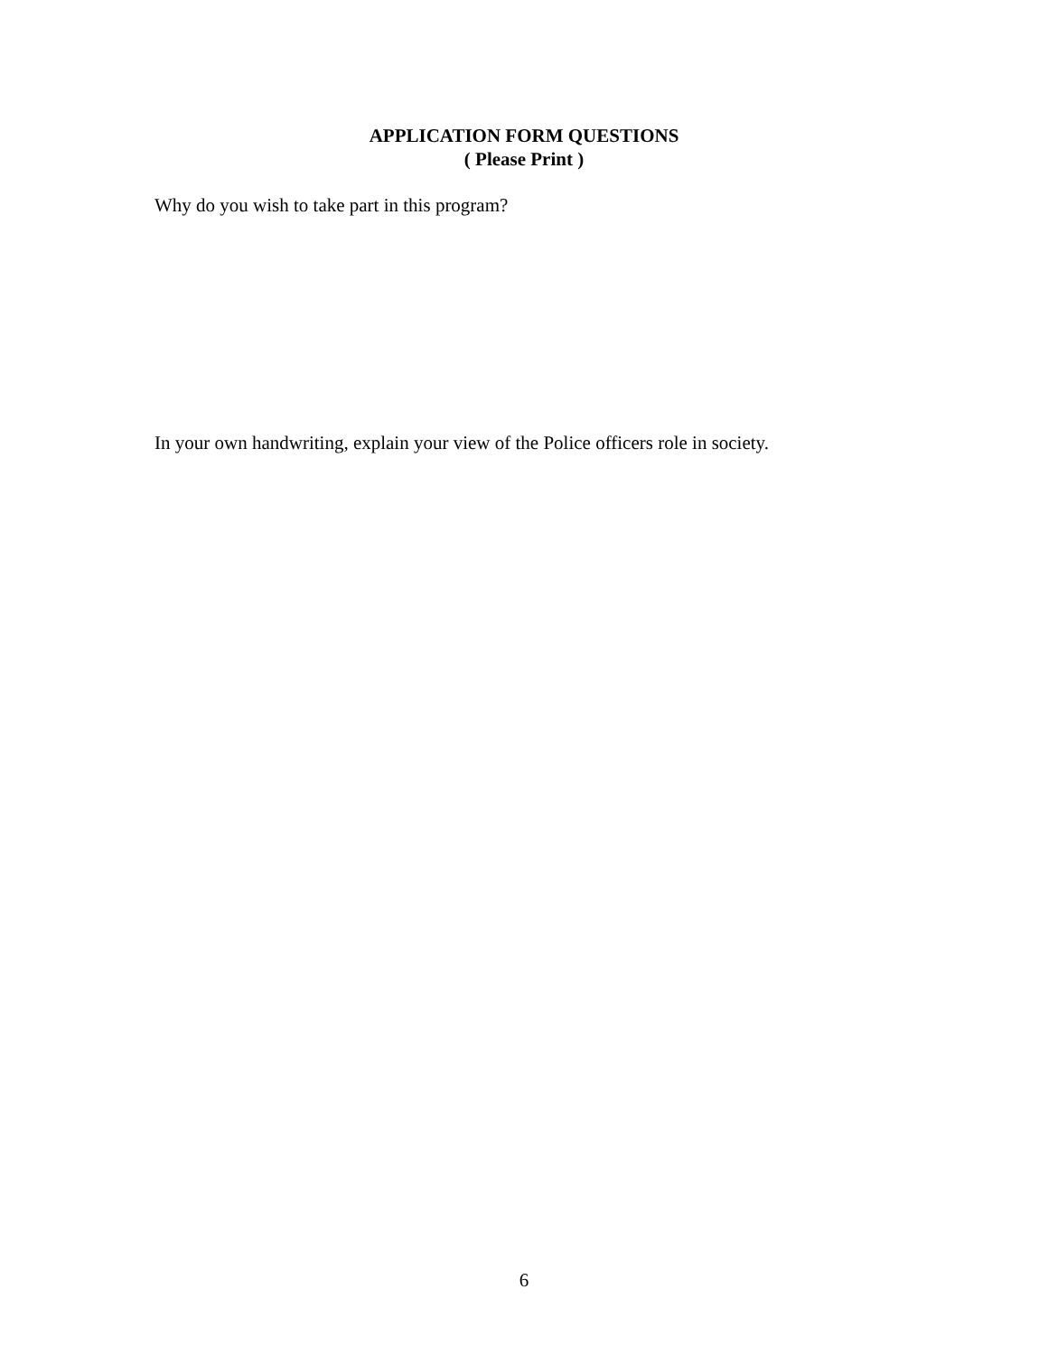APPLICATION FORM QUESTIONS
( Please Print )
Why do you wish to take part in this program?
In your own handwriting, explain your view of the Police officers role in society.
6